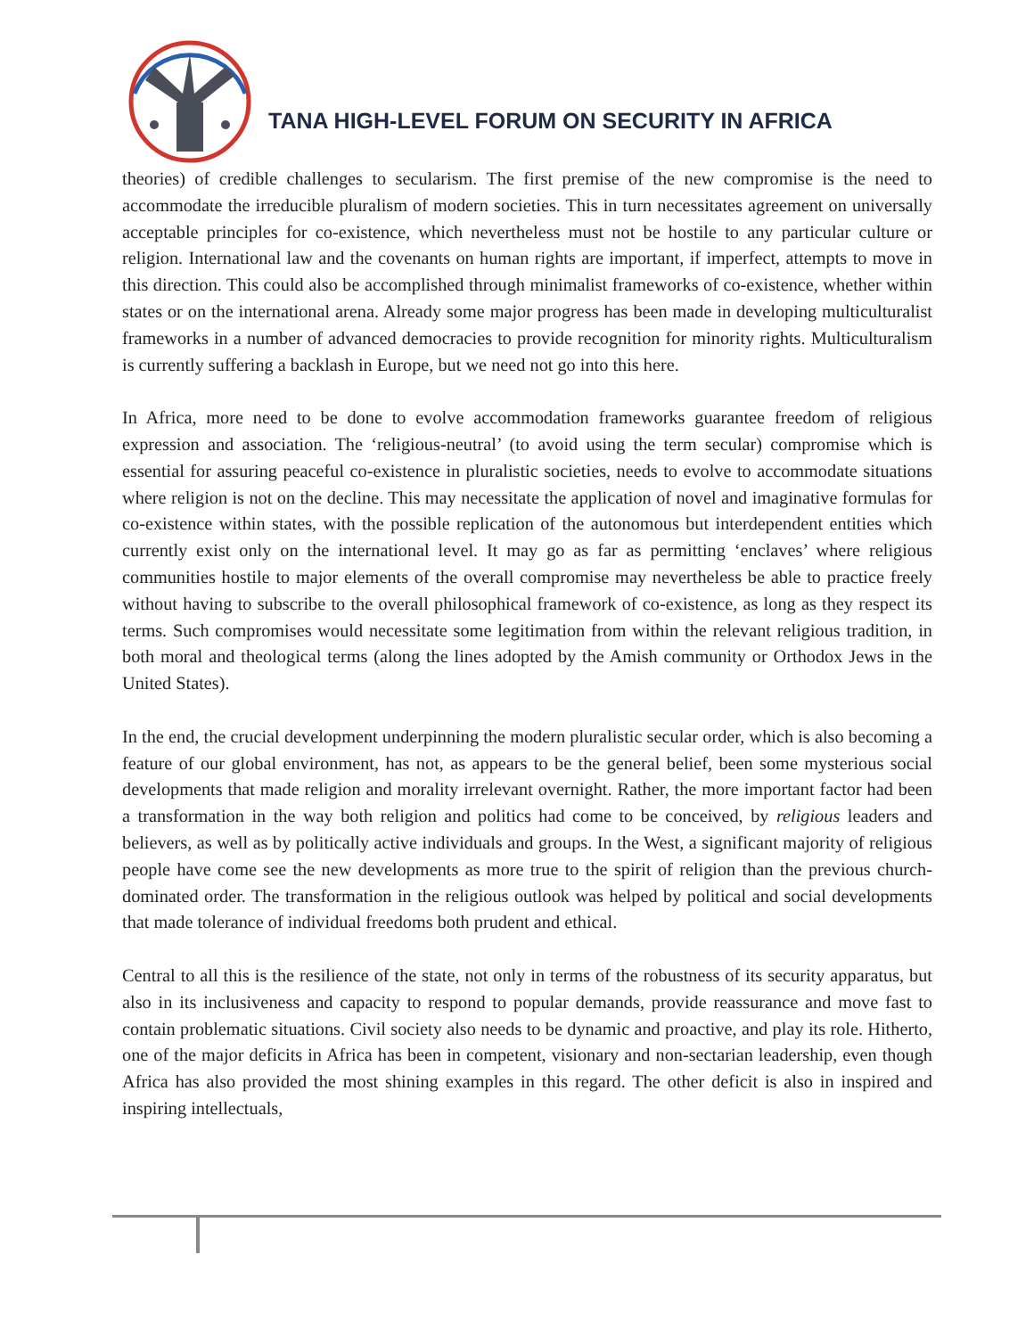TANA HIGH-LEVEL FORUM ON SECURITY IN AFRICA
theories) of credible challenges to secularism. The first premise of the new compromise is the need to accommodate the irreducible pluralism of modern societies. This in turn necessitates agreement on universally acceptable principles for co-existence, which nevertheless must not be hostile to any particular culture or religion. International law and the covenants on human rights are important, if imperfect, attempts to move in this direction. This could also be accomplished through minimalist frameworks of co-existence, whether within states or on the international arena. Already some major progress has been made in developing multiculturalist frameworks in a number of advanced democracies to provide recognition for minority rights. Multiculturalism is currently suffering a backlash in Europe, but we need not go into this here.
In Africa, more need to be done to evolve accommodation frameworks guarantee freedom of religious expression and association. The ‘religious-neutral’ (to avoid using the term secular) compromise which is essential for assuring peaceful co-existence in pluralistic societies, needs to evolve to accommodate situations where religion is not on the decline. This may necessitate the application of novel and imaginative formulas for co-existence within states, with the possible replication of the autonomous but interdependent entities which currently exist only on the international level. It may go as far as permitting ‘enclaves’ where religious communities hostile to major elements of the overall compromise may nevertheless be able to practice freely without having to subscribe to the overall philosophical framework of co-existence, as long as they respect its terms. Such compromises would necessitate some legitimation from within the relevant religious tradition, in both moral and theological terms (along the lines adopted by the Amish community or Orthodox Jews in the United States).
In the end, the crucial development underpinning the modern pluralistic secular order, which is also becoming a feature of our global environment, has not, as appears to be the general belief, been some mysterious social developments that made religion and morality irrelevant overnight. Rather, the more important factor had been a transformation in the way both religion and politics had come to be conceived, by religious leaders and believers, as well as by politically active individuals and groups. In the West, a significant majority of religious people have come see the new developments as more true to the spirit of religion than the previous church-dominated order. The transformation in the religious outlook was helped by political and social developments that made tolerance of individual freedoms both prudent and ethical.
Central to all this is the resilience of the state, not only in terms of the robustness of its security apparatus, but also in its inclusiveness and capacity to respond to popular demands, provide reassurance and move fast to contain problematic situations. Civil society also needs to be dynamic and proactive, and play its role. Hitherto, one of the major deficits in Africa has been in competent, visionary and non-sectarian leadership, even though Africa has also provided the most shining examples in this regard. The other deficit is also in inspired and inspiring intellectuals,